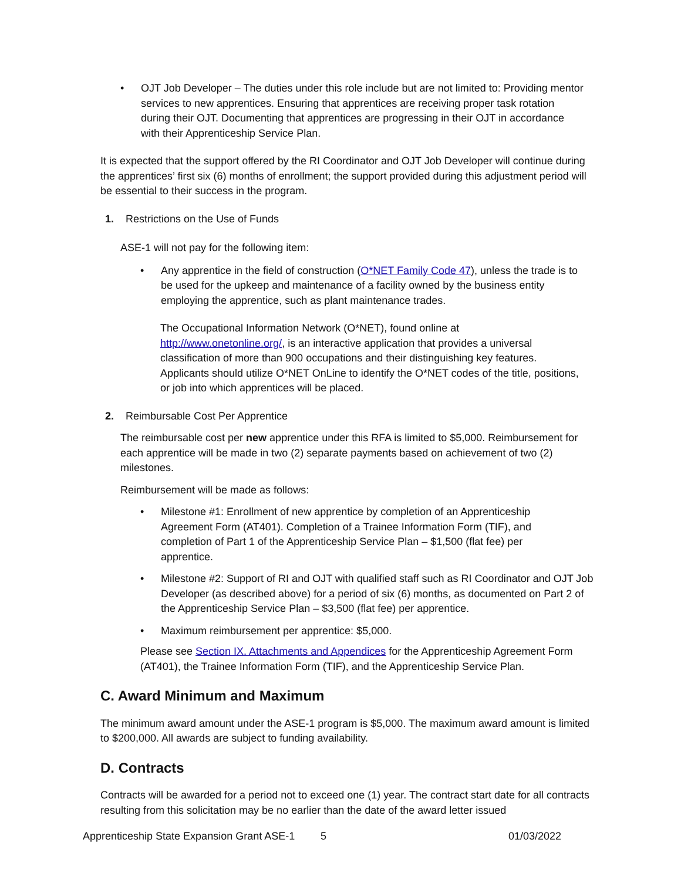• OJT Job Developer – The duties under this role include but are not limited to: Providing mentor services to new apprentices. Ensuring that apprentices are receiving proper task rotation during their OJT. Documenting that apprentices are progressing in their OJT in accordance with their Apprenticeship Service Plan.
It is expected that the support offered by the RI Coordinator and OJT Job Developer will continue during the apprentices’ first six (6) months of enrollment; the support provided during this adjustment period will be essential to their success in the program.
1. Restrictions on the Use of Funds
ASE-1 will not pay for the following item:
• Any apprentice in the field of construction (O*NET Family Code 47), unless the trade is to be used for the upkeep and maintenance of a facility owned by the business entity employing the apprentice, such as plant maintenance trades.
The Occupational Information Network (O*NET), found online at http://www.onetonline.org/, is an interactive application that provides a universal classification of more than 900 occupations and their distinguishing key features. Applicants should utilize O*NET OnLine to identify the O*NET codes of the title, positions, or job into which apprentices will be placed.
2. Reimbursable Cost Per Apprentice
The reimbursable cost per new apprentice under this RFA is limited to $5,000. Reimbursement for each apprentice will be made in two (2) separate payments based on achievement of two (2) milestones.
Reimbursement will be made as follows:
• Milestone #1: Enrollment of new apprentice by completion of an Apprenticeship Agreement Form (AT401). Completion of a Trainee Information Form (TIF), and completion of Part 1 of the Apprenticeship Service Plan – $1,500 (flat fee) per apprentice.
• Milestone #2: Support of RI and OJT with qualified staff such as RI Coordinator and OJT Job Developer (as described above) for a period of six (6) months, as documented on Part 2 of the Apprenticeship Service Plan – $3,500 (flat fee) per apprentice.
• Maximum reimbursement per apprentice: $5,000.
Please see Section IX. Attachments and Appendices for the Apprenticeship Agreement Form (AT401), the Trainee Information Form (TIF), and the Apprenticeship Service Plan.
C. Award Minimum and Maximum
The minimum award amount under the ASE-1 program is $5,000. The maximum award amount is limited to $200,000. All awards are subject to funding availability.
D. Contracts
Contracts will be awarded for a period not to exceed one (1) year. The contract start date for all contracts resulting from this solicitation may be no earlier than the date of the award letter issued
Apprenticeship State Expansion Grant ASE-1 5 01/03/2022